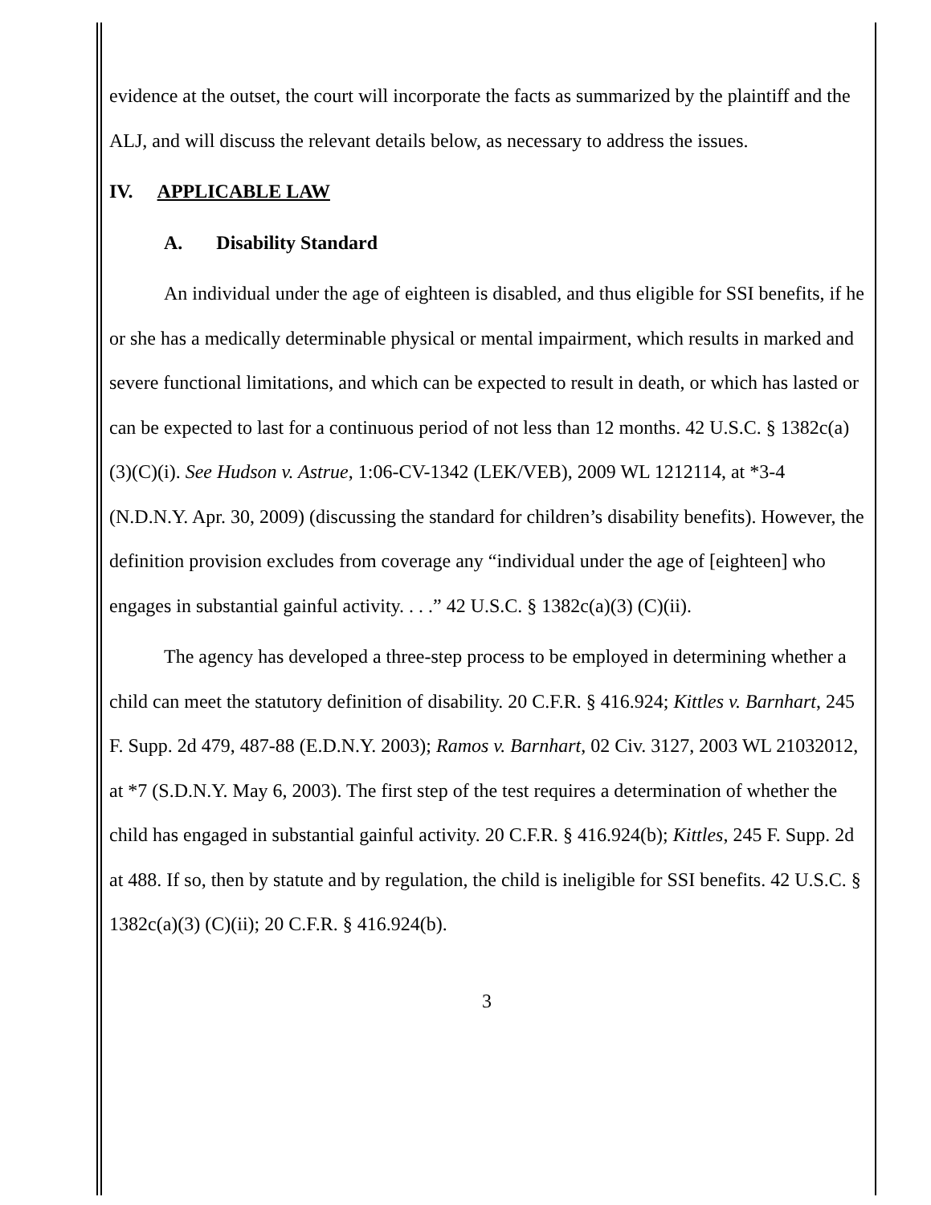evidence at the outset, the court will incorporate the facts as summarized by the plaintiff and the ALJ, and will discuss the relevant details below, as necessary to address the issues.
IV. APPLICABLE LAW
A. Disability Standard
An individual under the age of eighteen is disabled, and thus eligible for SSI benefits, if he or she has a medically determinable physical or mental impairment, which results in marked and severe functional limitations, and which can be expected to result in death, or which has lasted or can be expected to last for a continuous period of not less than 12 months. 42 U.S.C. § 1382c(a)(3)(C)(i). See Hudson v. Astrue, 1:06-CV-1342 (LEK/VEB), 2009 WL 1212114, at *3-4 (N.D.N.Y. Apr. 30, 2009) (discussing the standard for children’s disability benefits). However, the definition provision excludes from coverage any “individual under the age of [eighteen] who engages in substantial gainful activity. . . .” 42 U.S.C. § 1382c(a)(3) (C)(ii).
The agency has developed a three-step process to be employed in determining whether a child can meet the statutory definition of disability. 20 C.F.R. § 416.924; Kittles v. Barnhart, 245 F. Supp. 2d 479, 487-88 (E.D.N.Y. 2003); Ramos v. Barnhart, 02 Civ. 3127, 2003 WL 21032012, at *7 (S.D.N.Y. May 6, 2003). The first step of the test requires a determination of whether the child has engaged in substantial gainful activity. 20 C.F.R. § 416.924(b); Kittles, 245 F. Supp. 2d at 488. If so, then by statute and by regulation, the child is ineligible for SSI benefits. 42 U.S.C. § 1382c(a)(3) (C)(ii); 20 C.F.R. § 416.924(b).
3